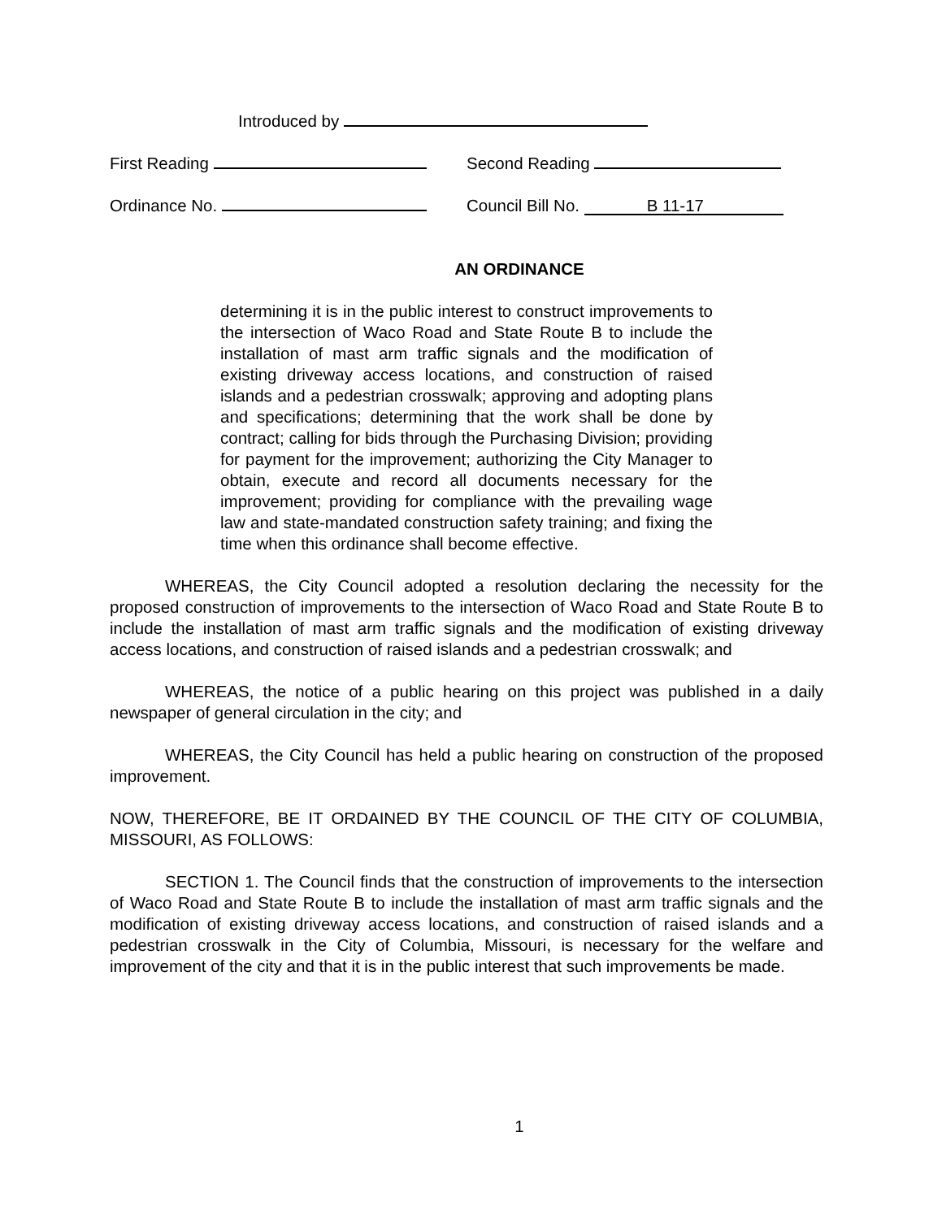Introduced by
First Reading Second Reading
Ordinance No. Council Bill No. B 11-17
AN ORDINANCE
determining it is in the public interest to construct improvements to the intersection of Waco Road and State Route B to include the installation of mast arm traffic signals and the modification of existing driveway access locations, and construction of raised islands and a pedestrian crosswalk; approving and adopting plans and specifications; determining that the work shall be done by contract; calling for bids through the Purchasing Division; providing for payment for the improvement; authorizing the City Manager to obtain, execute and record all documents necessary for the improvement; providing for compliance with the prevailing wage law and state-mandated construction safety training; and fixing the time when this ordinance shall become effective.
WHEREAS, the City Council adopted a resolution declaring the necessity for the proposed construction of improvements to the intersection of Waco Road and State Route B to include the installation of mast arm traffic signals and the modification of existing driveway access locations, and construction of raised islands and a pedestrian crosswalk; and
WHEREAS, the notice of a public hearing on this project was published in a daily newspaper of general circulation in the city; and
WHEREAS, the City Council has held a public hearing on construction of the proposed improvement.
NOW, THEREFORE, BE IT ORDAINED BY THE COUNCIL OF THE CITY OF COLUMBIA, MISSOURI, AS FOLLOWS:
SECTION 1. The Council finds that the construction of improvements to the intersection of Waco Road and State Route B to include the installation of mast arm traffic signals and the modification of existing driveway access locations, and construction of raised islands and a pedestrian crosswalk in the City of Columbia, Missouri, is necessary for the welfare and improvement of the city and that it is in the public interest that such improvements be made.
1